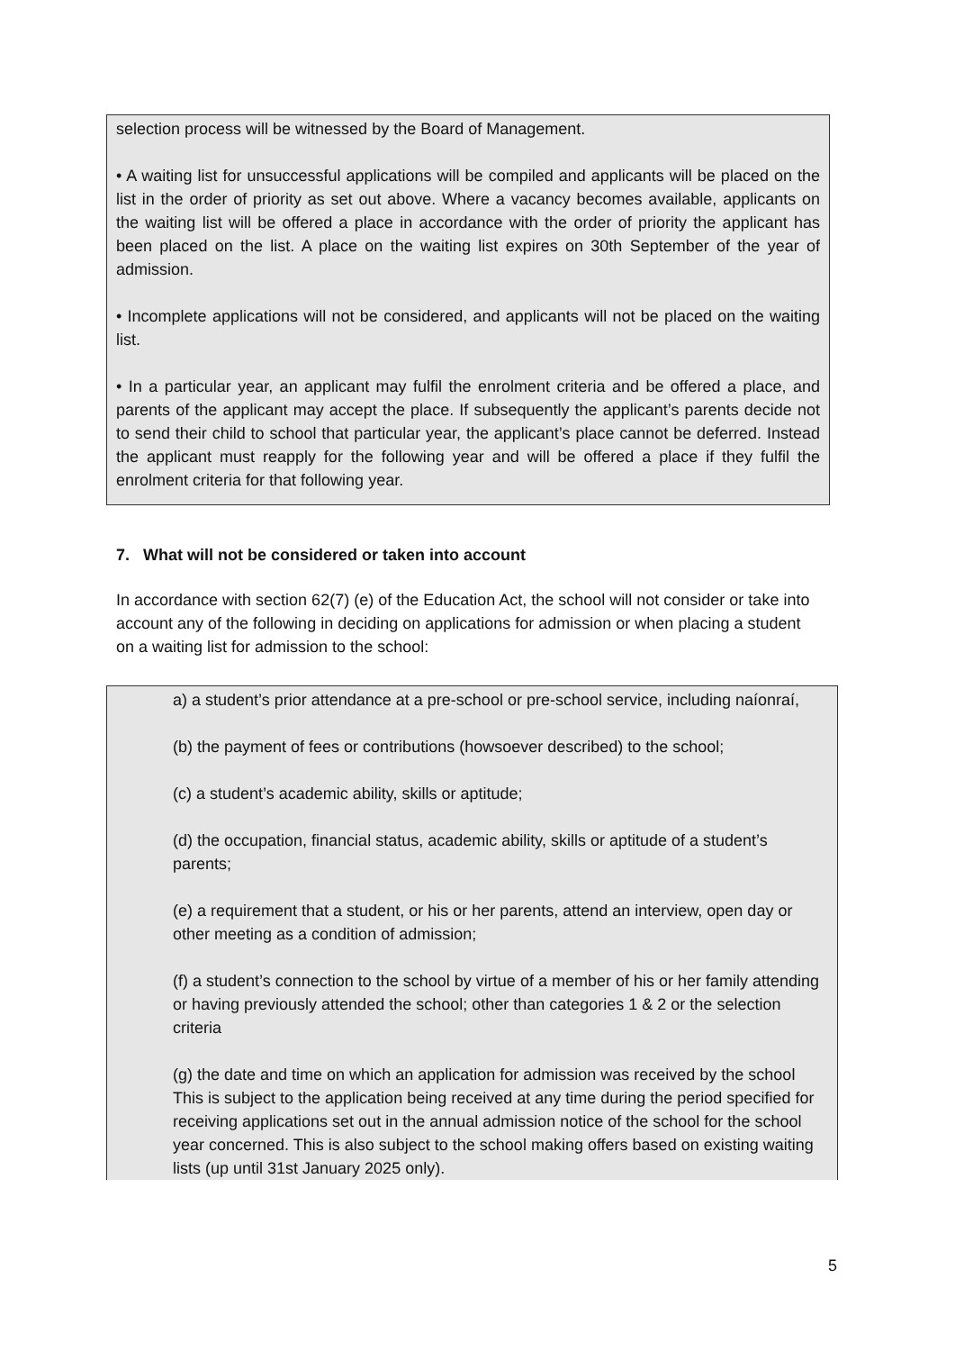selection process will be witnessed by the Board of Management.
• A waiting list for unsuccessful applications will be compiled and applicants will be placed on the list in the order of priority as set out above. Where a vacancy becomes available, applicants on the waiting list will be offered a place in accordance with the order of priority the applicant has been placed on the list. A place on the waiting list expires on 30th September of the year of admission.
• Incomplete applications will not be considered, and applicants will not be placed on the waiting list.
• In a particular year, an applicant may fulfil the enrolment criteria and be offered a place, and parents of the applicant may accept the place. If subsequently the applicant’s parents decide not to send their child to school that particular year, the applicant’s place cannot be deferred. Instead the applicant must reapply for the following year and will be offered a place if they fulfil the enrolment criteria for that following year.
7. What will not be considered or taken into account
In accordance with section 62(7) (e) of the Education Act, the school will not consider or take into account any of the following in deciding on applications for admission or when placing a student on a waiting list for admission to the school:
a) a student’s prior attendance at a pre-school or pre-school service, including naíonraí,
(b) the payment of fees or contributions (howsoever described) to the school;
(c) a student’s academic ability, skills or aptitude;
(d) the occupation, financial status, academic ability, skills or aptitude of a student’s parents;
(e) a requirement that a student, or his or her parents, attend an interview, open day or other meeting as a condition of admission;
(f) a student’s connection to the school by virtue of a member of his or her family attending or having previously attended the school; other than categories 1 & 2 or the selection criteria
(g) the date and time on which an application for admission was received by the school
This is subject to the application being received at any time during the period specified for receiving applications set out in the annual admission notice of the school for the school year concerned. This is also subject to the school making offers based on existing waiting lists (up until 31st January 2025 only).
5